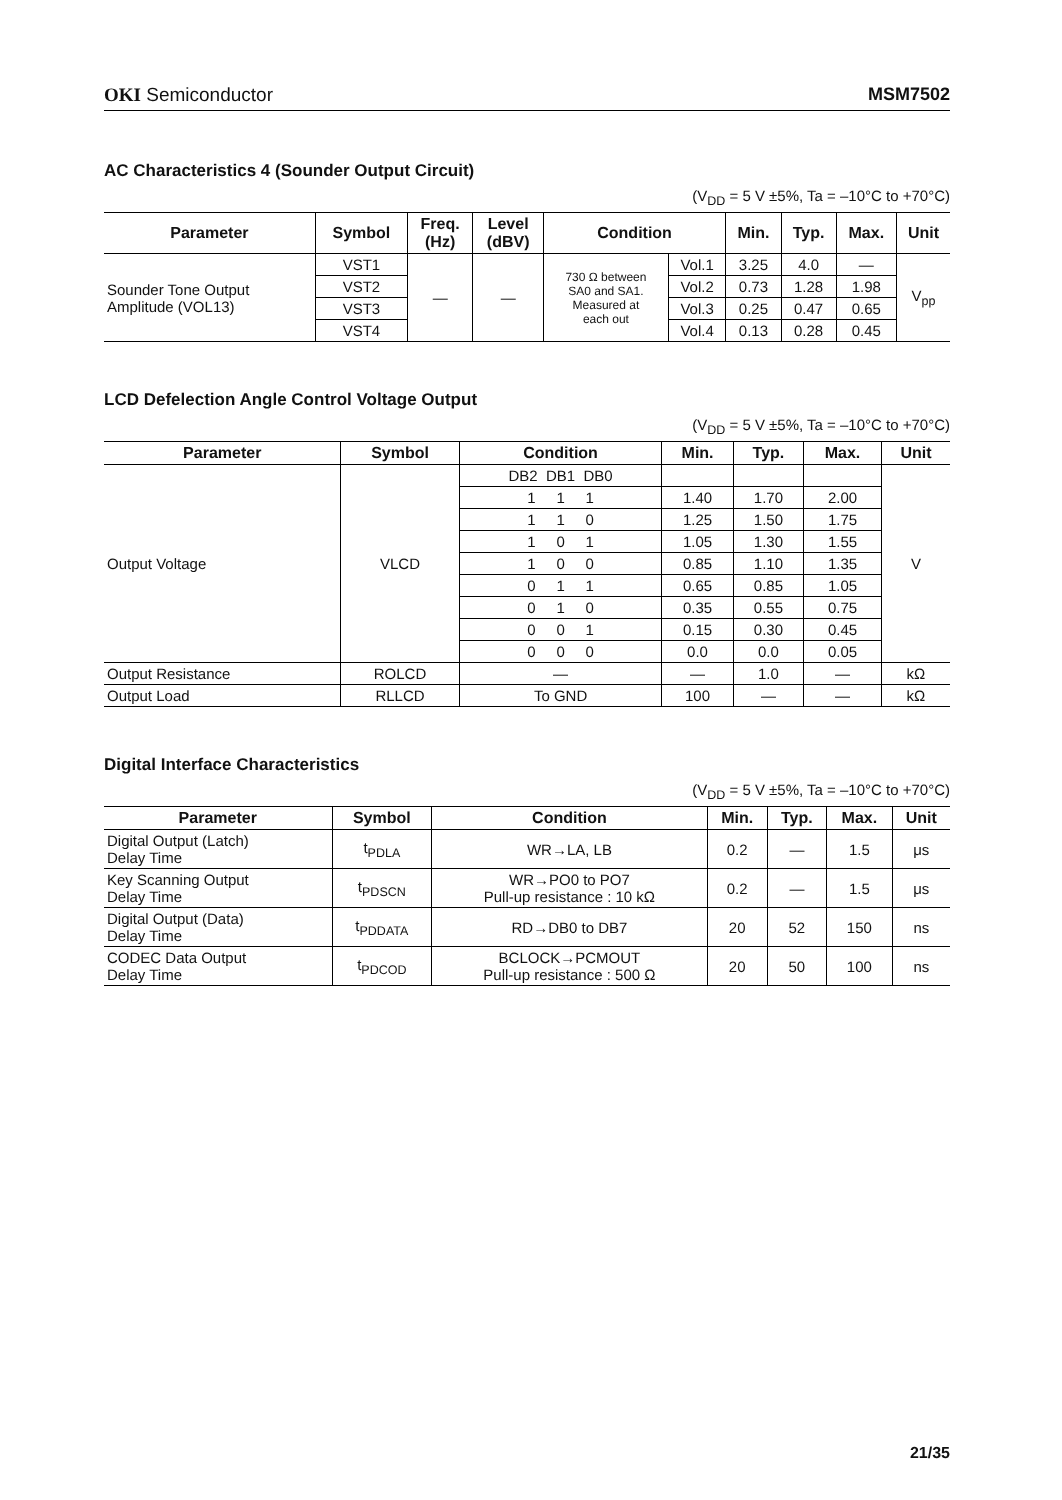OKI Semiconductor MSM7502
AC Characteristics 4 (Sounder Output Circuit)
(V<sub>DD</sub> = 5 V ±5%, Ta = –10°C to +70°C)
| Parameter | Symbol | Freq. (Hz) | Level (dBV) | Condition | | Min. | Typ. | Max. | Unit |
| --- | --- | --- | --- | --- | --- | --- | --- | --- | --- |
| Sounder Tone Output Amplitude (VOL13) | VST1 | — | — | 730 Ω between SA0 and SA1. Measured at each out | Vol.1 | 3.25 | 4.0 | — | V<sub>pp</sub> |
| | VST2 | | | | Vol.2 | 0.73 | 1.28 | 1.98 | |
| | VST3 | | | | Vol.3 | 0.25 | 0.47 | 0.65 | |
| | VST4 | | | | Vol.4 | 0.13 | 0.28 | 0.45 | |
LCD Defelection Angle Control Voltage Output
(V<sub>DD</sub> = 5 V ±5%, Ta = –10°C to +70°C)
| Parameter | Symbol | Condition | Min. | Typ. | Max. | Unit |
| --- | --- | --- | --- | --- | --- | --- |
| Output Voltage | VLCD | DB2 DB1 DB0 | | | | V |
| | | 1 1 1 | 1.40 | 1.70 | 2.00 | |
| | | 1 1 0 | 1.25 | 1.50 | 1.75 | |
| | | 1 0 1 | 1.05 | 1.30 | 1.55 | |
| | | 1 0 0 | 0.85 | 1.10 | 1.35 | |
| | | 0 1 1 | 0.65 | 0.85 | 1.05 | |
| | | 0 1 0 | 0.35 | 0.55 | 0.75 | |
| | | 0 0 1 | 0.15 | 0.30 | 0.45 | |
| | | 0 0 0 | 0.0 | 0.0 | 0.05 | |
| Output Resistance | ROLCD | — | — | 1.0 | — | kΩ |
| Output Load | RLLCD | To GND | 100 | — | — | kΩ |
Digital Interface Characteristics
(V<sub>DD</sub> = 5 V ±5%, Ta = –10°C to +70°C)
| Parameter | Symbol | Condition | Min. | Typ. | Max. | Unit |
| --- | --- | --- | --- | --- | --- | --- |
| Digital Output (Latch) Delay Time | t<sub>PDLA</sub> | WR→LA, LB | 0.2 | — | 1.5 | μs |
| Key Scanning Output Delay Time | t<sub>PDSCN</sub> | WR→PO0 to PO7 Pull-up resistance : 10 kΩ | 0.2 | — | 1.5 | μs |
| Digital Output (Data) Delay Time | t<sub>PDDATA</sub> | RD→DB0 to DB7 | 20 | 52 | 150 | ns |
| CODEC Data Output Delay Time | t<sub>PDCOD</sub> | BCLOCK→PCMOUT Pull-up resistance : 500 Ω | 20 | 50 | 100 | ns |
21/35